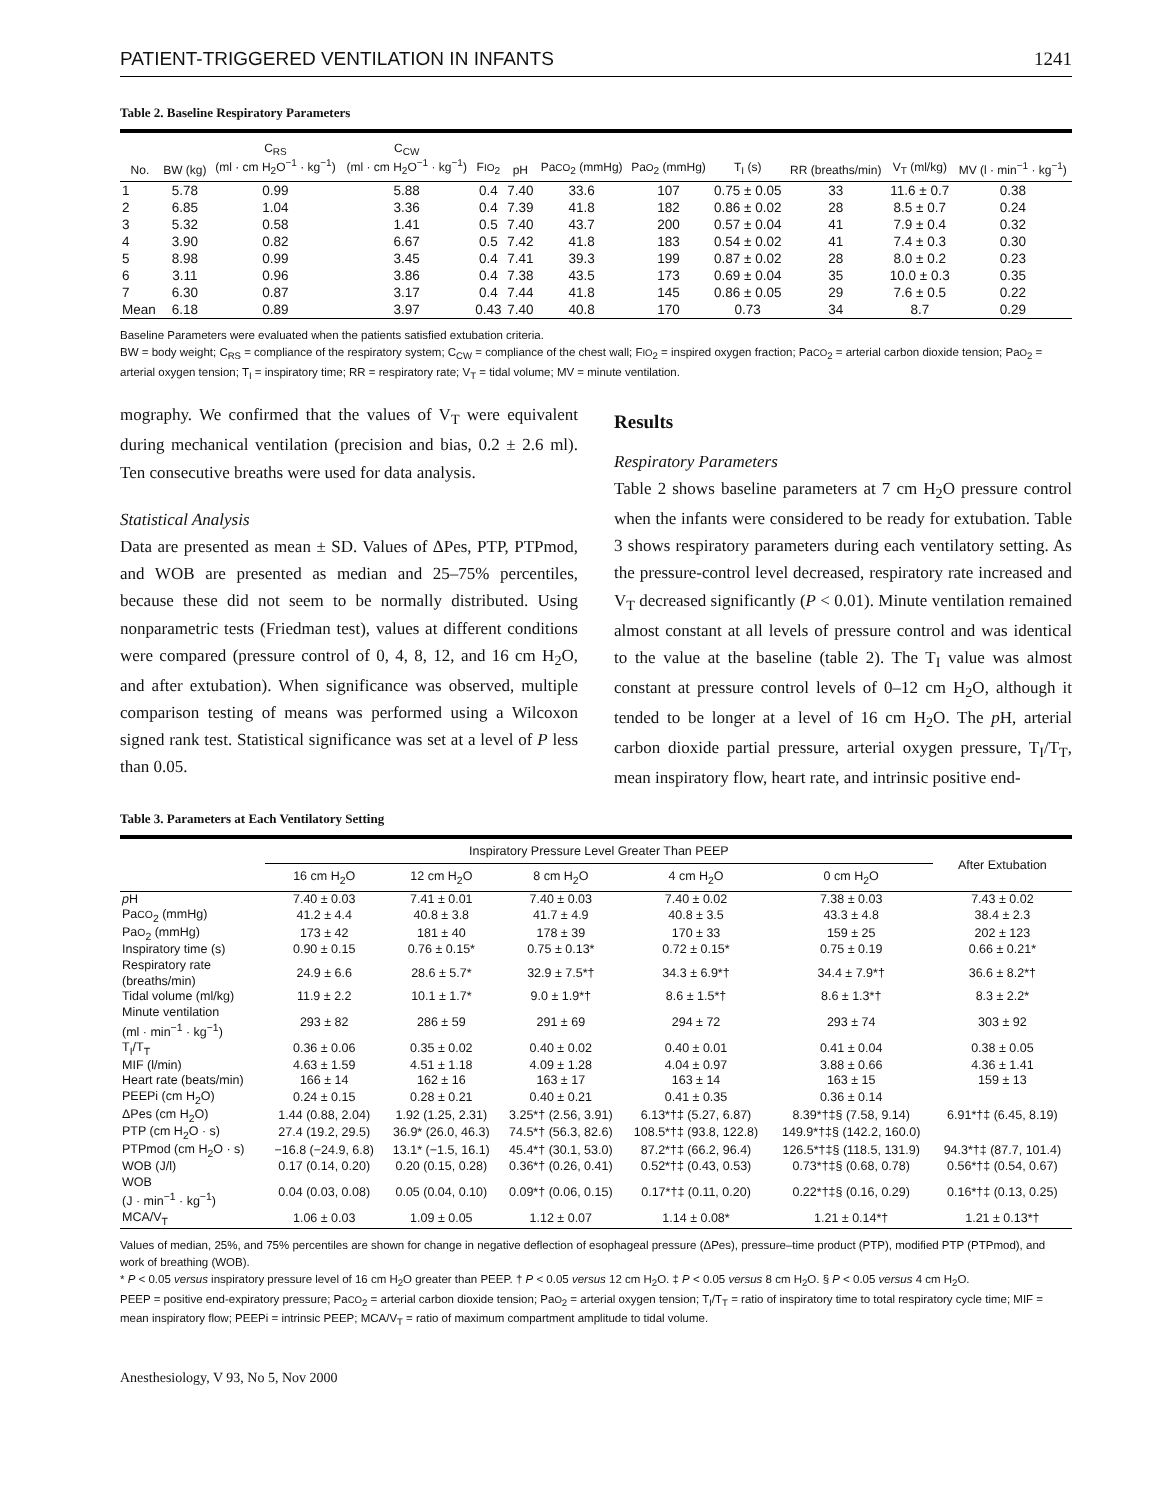PATIENT-TRIGGERED VENTILATION IN INFANTS 1241
Table 2. Baseline Respiratory Parameters
| No. | BW (kg) | C<sub>RS</sub> (ml · cm H<sub>2</sub>O<sup>−1</sup> · kg<sup>−1</sup>) | C<sub>CW</sub> (ml · cm H<sub>2</sub>O<sup>−1</sup> · kg<sup>−1</sup>) | F IO<sub>2</sub> | pH | Pa CO<sub>2</sub> (mmHg) | Pa O<sub>2</sub> (mmHg) | T<sub>I</sub> (s) | RR (breaths/min) | V<sub>T</sub> (ml/kg) | MV (l · min<sup>−1</sup> · kg<sup>−1</sup>) |
| --- | --- | --- | --- | --- | --- | --- | --- | --- | --- | --- | --- |
| 1 | 5.78 | 0.99 | 5.88 | 0.4 | 7.40 | 33.6 | 107 | 0.75 ± 0.05 | 33 | 11.6 ± 0.7 | 0.38 |
| 2 | 6.85 | 1.04 | 3.36 | 0.4 | 7.39 | 41.8 | 182 | 0.86 ± 0.02 | 28 | 8.5 ± 0.7 | 0.24 |
| 3 | 5.32 | 0.58 | 1.41 | 0.5 | 7.40 | 43.7 | 200 | 0.57 ± 0.04 | 41 | 7.9 ± 0.4 | 0.32 |
| 4 | 3.90 | 0.82 | 6.67 | 0.5 | 7.42 | 41.8 | 183 | 0.54 ± 0.02 | 41 | 7.4 ± 0.3 | 0.30 |
| 5 | 8.98 | 0.99 | 3.45 | 0.4 | 7.41 | 39.3 | 199 | 0.87 ± 0.02 | 28 | 8.0 ± 0.2 | 0.23 |
| 6 | 3.11 | 0.96 | 3.86 | 0.4 | 7.38 | 43.5 | 173 | 0.69 ± 0.04 | 35 | 10.0 ± 0.3 | 0.35 |
| 7 | 6.30 | 0.87 | 3.17 | 0.4 | 7.44 | 41.8 | 145 | 0.86 ± 0.05 | 29 | 7.6 ± 0.5 | 0.22 |
| Mean | 6.18 | 0.89 | 3.97 | 0.43 | 7.40 | 40.8 | 170 | 0.73 | 34 | 8.7 | 0.29 |
Baseline Parameters were evaluated when the patients satisfied extubation criteria.
BW = body weight; C<sub>RS</sub> = compliance of the respiratory system; C<sub>CW</sub> = compliance of the chest wall; FIO<sub>2</sub> = inspired oxygen fraction; PaCO<sub>2</sub> = arterial carbon dioxide tension; PaO<sub>2</sub> = arterial oxygen tension; T<sub>I</sub> = inspiratory time; RR = respiratory rate; V<sub>T</sub> = tidal volume; MV = minute ventilation.
mography. We confirmed that the values of V<sub>T</sub> were equivalent during mechanical ventilation (precision and bias, 0.2 ± 2.6 ml). Ten consecutive breaths were used for data analysis.
Statistical Analysis
Data are presented as mean ± SD. Values of ΔPes, PTP, PTPmod, and WOB are presented as median and 25–75% percentiles, because these did not seem to be normally distributed. Using nonparametric tests (Friedman test), values at different conditions were compared (pressure control of 0, 4, 8, 12, and 16 cm H<sub>2</sub>O, and after extubation). When significance was observed, multiple comparison testing of means was performed using a Wilcoxon signed rank test. Statistical significance was set at a level of P less than 0.05.
Results
Respiratory Parameters
Table 2 shows baseline parameters at 7 cm H<sub>2</sub>O pressure control when the infants were considered to be ready for extubation. Table 3 shows respiratory parameters during each ventilatory setting. As the pressure-control level decreased, respiratory rate increased and V<sub>T</sub> decreased significantly (P < 0.01). Minute ventilation remained almost constant at all levels of pressure control and was identical to the value at the baseline (table 2). The T<sub>I</sub> value was almost constant at pressure control levels of 0–12 cm H<sub>2</sub>O, although it tended to be longer at a level of 16 cm H<sub>2</sub>O. The p H, arterial carbon dioxide partial pressure, arterial oxygen pressure, T<sub>I</sub>/T<sub>T</sub>, mean inspiratory flow, heart rate, and intrinsic positive end-
Table 3. Parameters at Each Ventilatory Setting
| | Inspiratory Pressure Level Greater Than PEEP | | | | | After Extubation |
| --- | --- | --- | --- | --- | --- | --- |
| | 16 cm H<sub>2</sub>O | 12 cm H<sub>2</sub>O | 8 cm H<sub>2</sub>O | 4 cm H<sub>2</sub>O | 0 cm H<sub>2</sub>O | |
| p H | 7.40 ± 0.03 | 7.41 ± 0.01 | 7.40 ± 0.03 | 7.40 ± 0.02 | 7.38 ± 0.03 | 7.43 ± 0.02 |
| Pa CO<sub>2</sub> (mmHg) | 41.2 ± 4.4 | 40.8 ± 3.8 | 41.7 ± 4.9 | 40.8 ± 3.5 | 43.3 ± 4.8 | 38.4 ± 2.3 |
| Pa O<sub>2</sub> (mmHg) | 173 ± 42 | 181 ± 40 | 178 ± 39 | 170 ± 33 | 159 ± 25 | 202 ± 123 |
| Inspiratory time (s) | 0.90 ± 0.15 | 0.76 ± 0.15* | 0.75 ± 0.13* | 0.72 ± 0.15* | 0.75 ± 0.19 | 0.66 ± 0.21* |
| Respiratory rate (breaths/min) | 24.9 ± 6.6 | 28.6 ± 5.7* | 32.9 ± 7.5*† | 34.3 ± 6.9*† | 34.4 ± 7.9*† | 36.6 ± 8.2*† |
| Tidal volume (ml/kg) | 11.9 ± 2.2 | 10.1 ± 1.7* | 9.0 ± 1.9*† | 8.6 ± 1.5*† | 8.6 ± 1.3*† | 8.3 ± 2.2* |
| Minute ventilation (ml · min<sup>−1</sup> · kg<sup>−1</sup>) | 293 ± 82 | 286 ± 59 | 291 ± 69 | 294 ± 72 | 293 ± 74 | 303 ± 92 |
| T<sub>I</sub>/T<sub>T</sub> | 0.36 ± 0.06 | 0.35 ± 0.02 | 0.40 ± 0.02 | 0.40 ± 0.01 | 0.41 ± 0.04 | 0.38 ± 0.05 |
| MIF (l/min) | 4.63 ± 1.59 | 4.51 ± 1.18 | 4.09 ± 1.28 | 4.04 ± 0.97 | 3.88 ± 0.66 | 4.36 ± 1.41 |
| Heart rate (beats/min) | 166 ± 14 | 162 ± 16 | 163 ± 17 | 163 ± 14 | 163 ± 15 | 159 ± 13 |
| PEEPi (cm H<sub>2</sub>O) | 0.24 ± 0.15 | 0.28 ± 0.21 | 0.40 ± 0.21 | 0.41 ± 0.35 | 0.36 ± 0.14 | |
| ΔPes (cm H<sub>2</sub>O) | 1.44 (0.88, 2.04) | 1.92 (1.25, 2.31) | 3.25*† (2.56, 3.91) | 6.13*†‡ (5.27, 6.87) | 8.39*†‡§ (7.58, 9.14) | 6.91*†‡ (6.45, 8.19) |
| PTP (cm H<sub>2</sub>O · s) | 27.4 (19.2, 29.5) | 36.9* (26.0, 46.3) | 74.5*† (56.3, 82.6) | 108.5*†‡ (93.8, 122.8) | 149.9*†‡§ (142.2, 160.0) | |
| PTPmod (cm H<sub>2</sub>O · s) | −16.8 (−24.9, 6.8) | 13.1* (−1.5, 16.1) | 45.4*† (30.1, 53.0) | 87.2*†‡ (66.2, 96.4) | 126.5*†‡§ (118.5, 131.9) | 94.3*†‡ (87.7, 101.4) |
| WOB (J/l) | 0.17 (0.14, 0.20) | 0.20 (0.15, 0.28) | 0.36*† (0.26, 0.41) | 0.52*†‡ (0.43, 0.53) | 0.73*†‡§ (0.68, 0.78) | 0.56*†‡ (0.54, 0.67) |
| WOB (J · min<sup>−1</sup> · kg<sup>−1</sup>) | 0.04 (0.03, 0.08) | 0.05 (0.04, 0.10) | 0.09*† (0.06, 0.15) | 0.17*†‡ (0.11, 0.20) | 0.22*†‡§ (0.16, 0.29) | 0.16*†‡ (0.13, 0.25) |
| MCA/V<sub>T</sub> | 1.06 ± 0.03 | 1.09 ± 0.05 | 1.12 ± 0.07 | 1.14 ± 0.08* | 1.21 ± 0.14*† | 1.21 ± 0.13*† |
Values of median, 25%, and 75% percentiles are shown for change in negative deflection of esophageal pressure (ΔPes), pressure–time product (PTP), modified PTP (PTPmod), and work of breathing (WOB).
* P < 0.05 versus inspiratory pressure level of 16 cm H<sub>2</sub>O greater than PEEP. † P < 0.05 versus 12 cm H<sub>2</sub>O. ‡ P < 0.05 versus 8 cm H<sub>2</sub>O. § P < 0.05 versus 4 cm H<sub>2</sub>O.
PEEP = positive end-expiratory pressure; PaCO<sub>2</sub> = arterial carbon dioxide tension; PaO<sub>2</sub> = arterial oxygen tension; T<sub>I</sub>/T<sub>T</sub> = ratio of inspiratory time to total respiratory cycle time; MIF = mean inspiratory flow; PEEPi = intrinsic PEEP; MCA/V<sub>T</sub> = ratio of maximum compartment amplitude to tidal volume.
Anesthesiology, V 93, No 5, Nov 2000